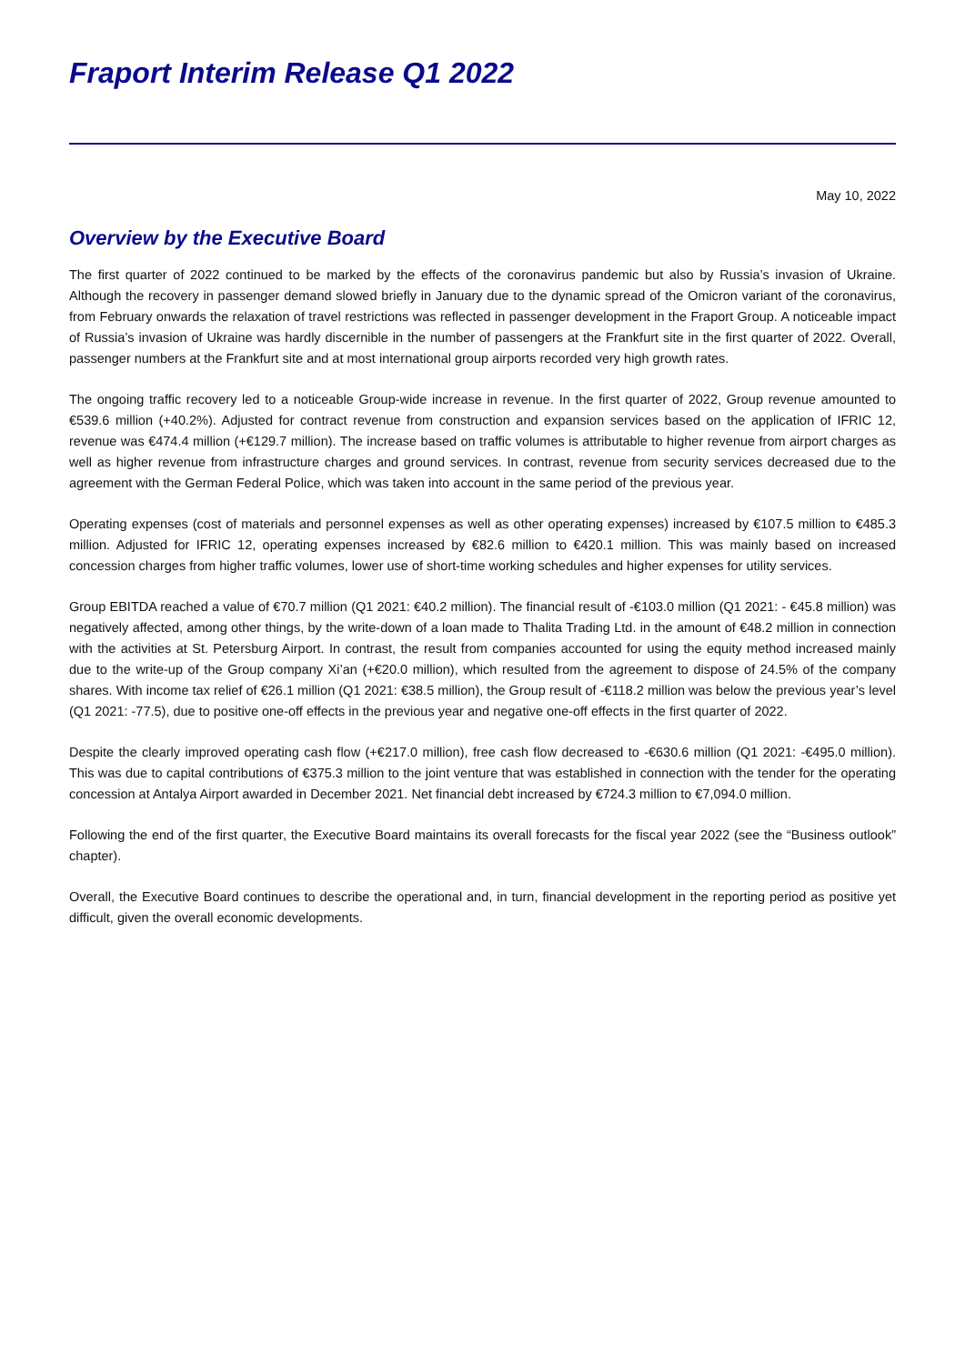Fraport Interim Release Q1 2022
May 10, 2022
Overview by the Executive Board
The first quarter of 2022 continued to be marked by the effects of the coronavirus pandemic but also by Russia’s invasion of Ukraine. Although the recovery in passenger demand slowed briefly in January due to the dynamic spread of the Omicron variant of the coronavirus, from February onwards the relaxation of travel restrictions was reflected in passenger development in the Fraport Group. A noticeable impact of Russia’s invasion of Ukraine was hardly discernible in the number of passengers at the Frankfurt site in the first quarter of 2022. Overall, passenger numbers at the Frankfurt site and at most international group airports recorded very high growth rates.
The ongoing traffic recovery led to a noticeable Group-wide increase in revenue. In the first quarter of 2022, Group revenue amounted to €539.6 million (+40.2%). Adjusted for contract revenue from construction and expansion services based on the application of IFRIC 12, revenue was €474.4 million (+€129.7 million). The increase based on traffic volumes is attributable to higher revenue from airport charges as well as higher revenue from infrastructure charges and ground services. In contrast, revenue from security services decreased due to the agreement with the German Federal Police, which was taken into account in the same period of the previous year.
Operating expenses (cost of materials and personnel expenses as well as other operating expenses) increased by €107.5 million to €485.3 million. Adjusted for IFRIC 12, operating expenses increased by €82.6 million to €420.1 million. This was mainly based on increased concession charges from higher traffic volumes, lower use of short-time working schedules and higher expenses for utility services.
Group EBITDA reached a value of €70.7 million (Q1 2021: €40.2 million). The financial result of -€103.0 million (Q1 2021: - €45.8 million) was negatively affected, among other things, by the write-down of a loan made to Thalita Trading Ltd. in the amount of €48.2 million in connection with the activities at St. Petersburg Airport. In contrast, the result from companies accounted for using the equity method increased mainly due to the write-up of the Group company Xi’an (+€20.0 million), which resulted from the agreement to dispose of 24.5% of the company shares. With income tax relief of €26.1 million (Q1 2021: €38.5 million), the Group result of -€118.2 million was below the previous year’s level (Q1 2021: -77.5), due to positive one-off effects in the previous year and negative one-off effects in the first quarter of 2022.
Despite the clearly improved operating cash flow (+€217.0 million), free cash flow decreased to -€630.6 million (Q1 2021: -€495.0 million). This was due to capital contributions of €375.3 million to the joint venture that was established in connection with the tender for the operating concession at Antalya Airport awarded in December 2021. Net financial debt increased by €724.3 million to €7,094.0 million.
Following the end of the first quarter, the Executive Board maintains its overall forecasts for the fiscal year 2022 (see the “Business outlook” chapter).
Overall, the Executive Board continues to describe the operational and, in turn, financial development in the reporting period as positive yet difficult, given the overall economic developments.